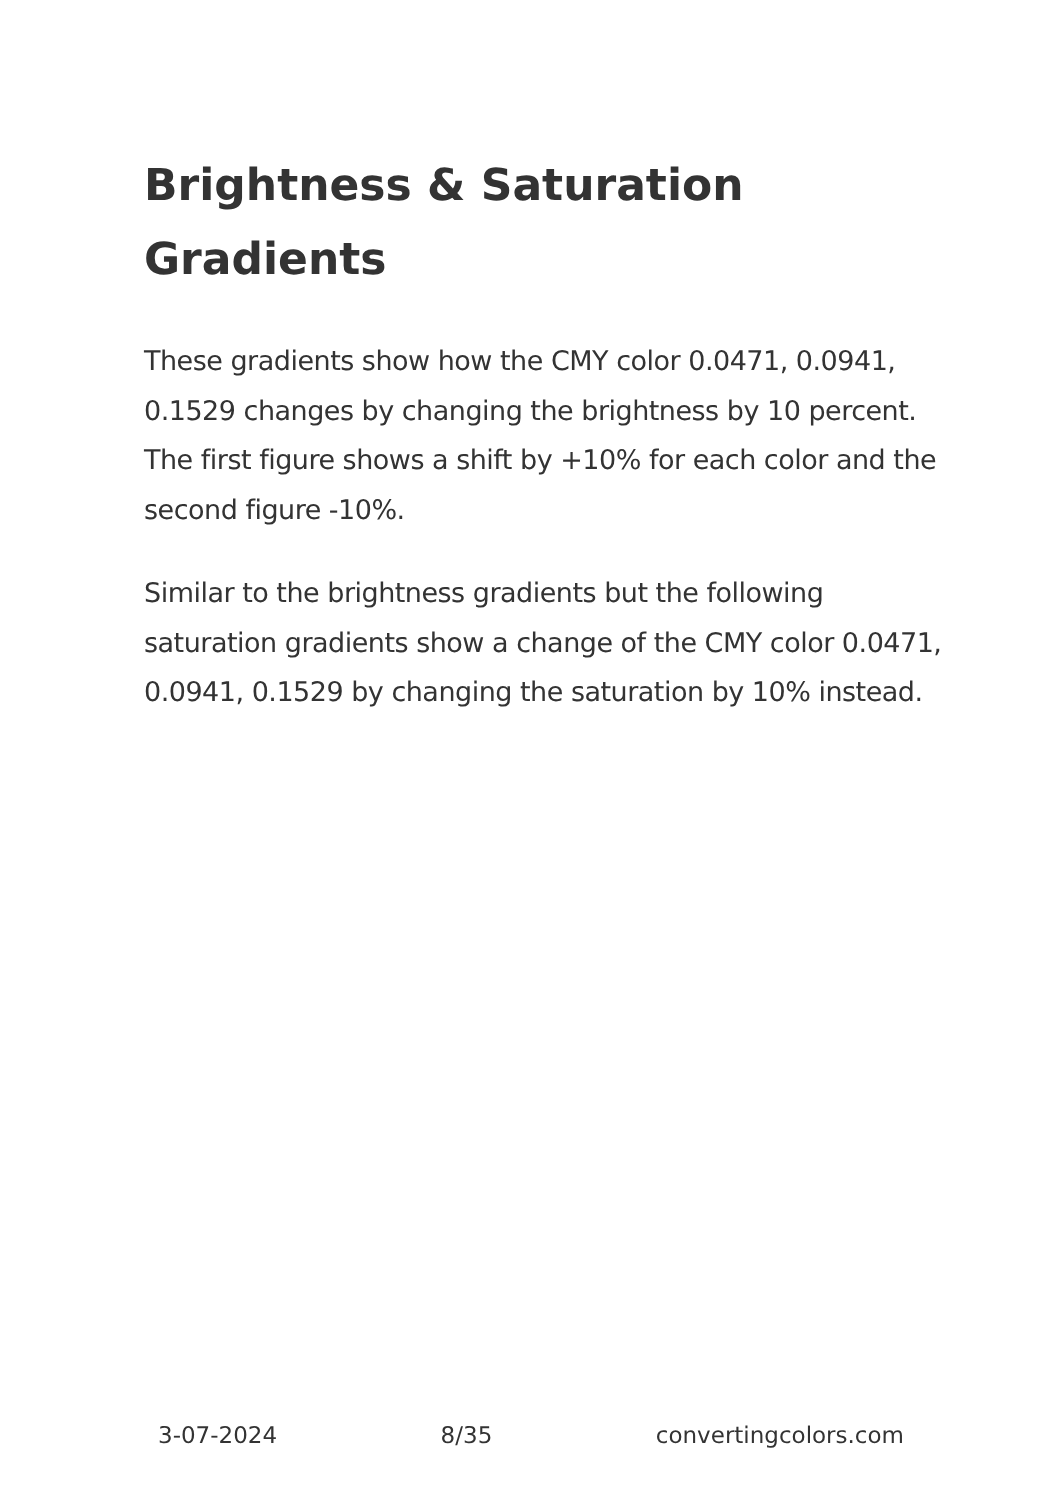Brightness & Saturation Gradients
These gradients show how the CMY color 0.0471, 0.0941, 0.1529 changes by changing the brightness by 10 percent. The first figure shows a shift by +10% for each color and the second figure -10%.
Similar to the brightness gradients but the following saturation gradients show a change of the CMY color 0.0471, 0.0941, 0.1529 by changing the saturation by 10% instead.
3-07-2024 8/35 convertingcolors.com